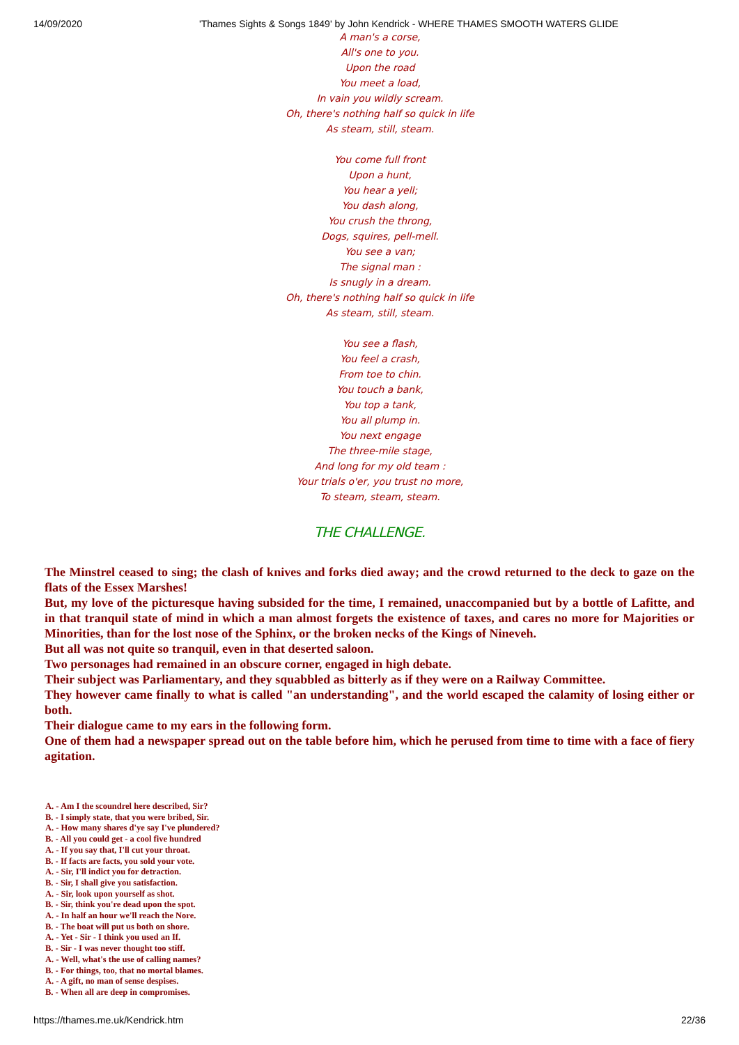14/09/2020 'Thames Sights & Songs 1849' by John Kendrick - WHERE THAMES SMOOTH WATERS GLIDE
A man's a corse,
All's one to you.
Upon the road
You meet a load,
In vain you wildly scream.
Oh, there's nothing half so quick in life
As steam, still, steam.
You come full front
Upon a hunt,
You hear a yell;
You dash along,
You crush the throng,
Dogs, squires, pell-mell.
You see a van;
The signal man :
Is snugly in a dream.
Oh, there's nothing half so quick in life
As steam, still, steam.
You see a flash,
You feel a crash,
From toe to chin.
You touch a bank,
You top a tank,
You all plump in.
You next engage
The three-mile stage,
And long for my old team :
Your trials o'er, you trust no more,
To steam, steam, steam.
THE CHALLENGE.
The Minstrel ceased to sing; the clash of knives and forks died away; and the crowd returned to the deck to gaze on the flats of the Essex Marshes!
But, my love of the picturesque having subsided for the time, I remained, unaccompanied but by a bottle of Lafitte, and in that tranquil state of mind in which a man almost forgets the existence of taxes, and cares no more for Majorities or Minorities, than for the lost nose of the Sphinx, or the broken necks of the Kings of Nineveh.
But all was not quite so tranquil, even in that deserted saloon.
Two personages had remained in an obscure corner, engaged in high debate.
Their subject was Parliamentary, and they squabbled as bitterly as if they were on a Railway Committee.
They however came finally to what is called "an understanding", and the world escaped the calamity of losing either or both.
Their dialogue came to my ears in the following form.
One of them had a newspaper spread out on the table before him, which he perused from time to time with a face of fiery agitation.
A. - Am I the scoundrel here described, Sir?
B. - I simply state, that you were bribed, Sir.
A. - How many shares d'ye say I've plundered?
B. - All you could get - a cool five hundred
A. - If you say that, I'll cut your throat.
B. - If facts are facts, you sold your vote.
A. - Sir, I'll indict you for detraction.
B. - Sir, I shall give you satisfaction.
A. - Sir, look upon yourself as shot.
B. - Sir, think you're dead upon the spot.
A. - In half an hour we'll reach the Nore.
B. - The boat will put us both on shore.
A. - Yet - Sir - I think you used an If.
B. - Sir - I was never thought too stiff.
A. - Well, what's the use of calling names?
B. - For things, too, that no mortal blames.
A. - A gift, no man of sense despises.
B. - When all are deep in compromises.
https://thames.me.uk/Kendrick.htm 22/36